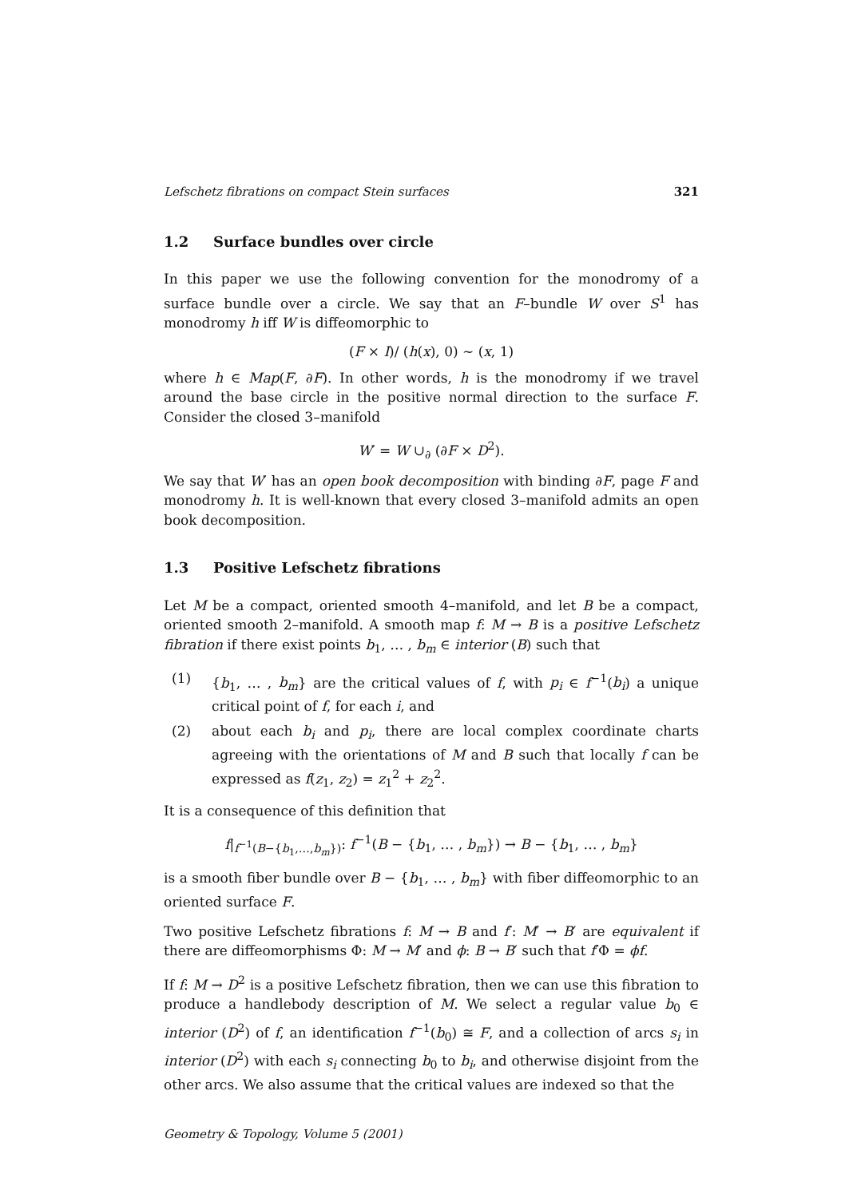Lefschetz fibrations on compact Stein surfaces 321
1.2 Surface bundles over circle
In this paper we use the following convention for the monodromy of a surface bundle over a circle. We say that an F–bundle W over S<sup>1</sup> has monodromy h iff W is diffeomorphic to
(F × I)/ (h(x), 0) ∼ (x, 1)
where h ∈ Map(F, ∂F). In other words, h is the monodromy if we travel around the base circle in the positive normal direction to the surface F. Consider the closed 3–manifold
W′ = W ∪<sub>∂</sub> (∂F × D<sup>2</sup>).
We say that W′ has an open book decomposition with binding ∂F, page F and monodromy h. It is well-known that every closed 3–manifold admits an open book decomposition.
1.3 Positive Lefschetz fibrations
Let M be a compact, oriented smooth 4–manifold, and let B be a compact, oriented smooth 2–manifold. A smooth map f: M → B is a positive Lefschetz fibration if there exist points b<sub>1</sub>, … , b<sub>m</sub> ∈ interior (B) such that
(1) {b<sub>1</sub>, … , b<sub>m</sub>} are the critical values of f, with p<sub>i</sub> ∈ f<sup>−1</sup>(b<sub>i</sub>) a unique critical point of f, for each i, and
(2) about each b<sub>i</sub> and p<sub>i</sub>, there are local complex coordinate charts agreeing with the orientations of M and B such that locally f can be expressed as f(z<sub>1</sub>, z<sub>2</sub>) = z<sub>1</sub><sup>2</sup> + z<sub>2</sub><sup>2</sup>.
It is a consequence of this definition that
f|<sub>f<sup>−1</sup>(B−{b<sub>1</sub>,…,b<sub>m</sub>})</sub>: f<sup>−1</sup>(B − {b<sub>1</sub>, … , b<sub>m</sub>}) → B − {b<sub>1</sub>, … , b<sub>m</sub>}
is a smooth fiber bundle over B − {b<sub>1</sub>, … , b<sub>m</sub>} with fiber diffeomorphic to an oriented surface F.
Two positive Lefschetz fibrations f: M → B and f′: M′ → B′ are equivalent if there are diffeomorphisms Φ: M → M′ and ϕ: B → B′ such that f′Φ = ϕf.
If f: M → D<sup>2</sup> is a positive Lefschetz fibration, then we can use this fibration to produce a handlebody description of M. We select a regular value b<sub>0</sub> ∈ interior (D<sup>2</sup>) of f, an identification f<sup>−1</sup>(b<sub>0</sub>) ≅ F, and a collection of arcs s<sub>i</sub> in interior (D<sup>2</sup>) with each s<sub>i</sub> connecting b<sub>0</sub> to b<sub>i</sub>, and otherwise disjoint from the other arcs. We also assume that the critical values are indexed so that the
Geometry & Topology, Volume 5 (2001)